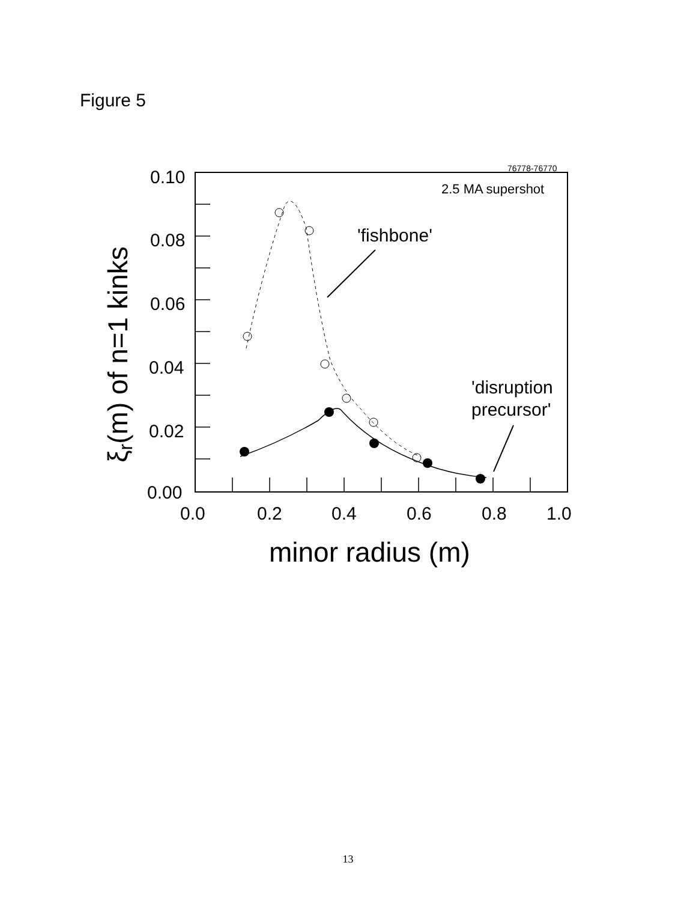Figure 5
0.10
0.08
0.06
0.04
0.02
0.00
0.0
0.2
0.4
0.6
0.8
1.0
76778-76770
2.5 MA supershot
'fishbone'
'disruption
precursor'
minor radius (m)
ξr(m) of n=1 kinks
13